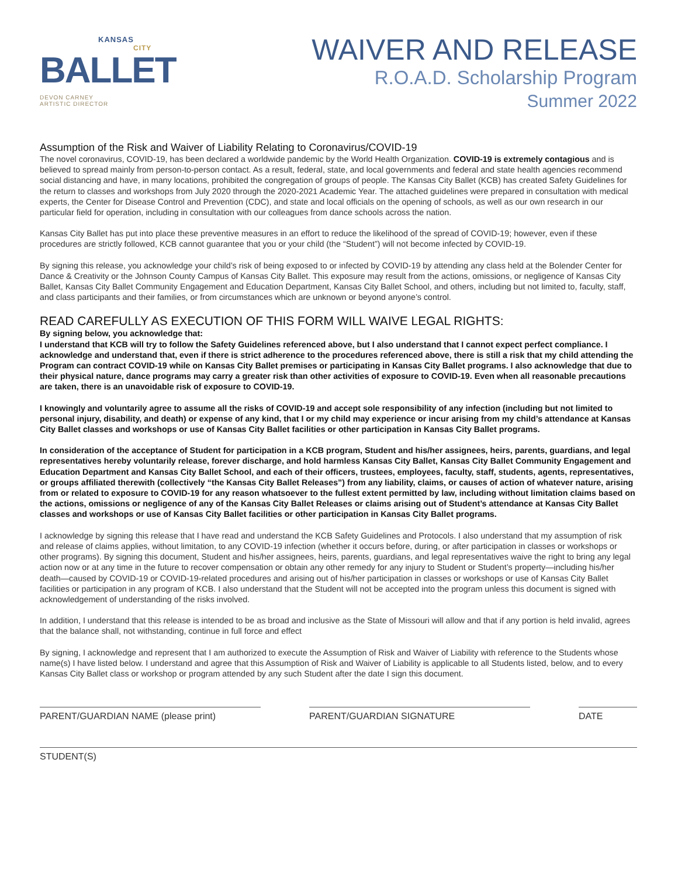KANSAS
CITY
BALLET
DEVON CARNEY
ARTISTIC DIRECTOR
WAIVER AND RELEASE
R.O.A.D. Scholarship Program
Summer 2022
Assumption of the Risk and Waiver of Liability Relating to Coronavirus/COVID-19
The novel coronavirus, COVID-19, has been declared a worldwide pandemic by the World Health Organization. COVID-19 is extremely contagious and is believed to spread mainly from person-to-person contact. As a result, federal, state, and local governments and federal and state health agencies recommend social distancing and have, in many locations, prohibited the congregation of groups of people. The Kansas City Ballet (KCB) has created Safety Guidelines for the return to classes and workshops from July 2020 through the 2020-2021 Academic Year. The attached guidelines were prepared in consultation with medical experts, the Center for Disease Control and Prevention (CDC), and state and local officials on the opening of schools, as well as our own research in our particular field for operation, including in consultation with our colleagues from dance schools across the nation.
Kansas City Ballet has put into place these preventive measures in an effort to reduce the likelihood of the spread of COVID-19; however, even if these procedures are strictly followed, KCB cannot guarantee that you or your child (the “Student”) will not become infected by COVID-19.
By signing this release, you acknowledge your child’s risk of being exposed to or infected by COVID-19 by attending any class held at the Bolender Center for Dance & Creativity or the Johnson County Campus of Kansas City Ballet. This exposure may result from the actions, omissions, or negligence of Kansas City Ballet, Kansas City Ballet Community Engagement and Education Department, Kansas City Ballet School, and others, including but not limited to, faculty, staff, and class participants and their families, or from circumstances which are unknown or beyond anyone’s control.
READ CAREFULLY AS EXECUTION OF THIS FORM WILL WAIVE LEGAL RIGHTS:
By signing below, you acknowledge that:
I understand that KCB will try to follow the Safety Guidelines referenced above, but I also understand that I cannot expect perfect compliance. I acknowledge and understand that, even if there is strict adherence to the procedures referenced above, there is still a risk that my child attending the Program can contract COVID-19 while on Kansas City Ballet premises or participating in Kansas City Ballet programs. I also acknowledge that due to their physical nature, dance programs may carry a greater risk than other activities of exposure to COVID-19. Even when all reasonable precautions are taken, there is an unavoidable risk of exposure to COVID-19.
I knowingly and voluntarily agree to assume all the risks of COVID-19 and accept sole responsibility of any infection (including but not limited to personal injury, disability, and death) or expense of any kind, that I or my child may experience or incur arising from my child’s attendance at Kansas City Ballet classes and workshops or use of Kansas City Ballet facilities or other participation in Kansas City Ballet programs.
In consideration of the acceptance of Student for participation in a KCB program, Student and his/her assignees, heirs, parents, guardians, and legal representatives hereby voluntarily release, forever discharge, and hold harmless Kansas City Ballet, Kansas City Ballet Community Engagement and Education Department and Kansas City Ballet School, and each of their officers, trustees, employees, faculty, staff, students, agents, representatives, or groups affiliated therewith (collectively “the Kansas City Ballet Releases”) from any liability, claims, or causes of action of whatever nature, arising from or related to exposure to COVID-19 for any reason whatsoever to the fullest extent permitted by law, including without limitation claims based on the actions, omissions or negligence of any of the Kansas City Ballet Releases or claims arising out of Student’s attendance at Kansas City Ballet classes and workshops or use of Kansas City Ballet facilities or other participation in Kansas City Ballet programs.
I acknowledge by signing this release that I have read and understand the KCB Safety Guidelines and Protocols. I also understand that my assumption of risk and release of claims applies, without limitation, to any COVID-19 infection (whether it occurs before, during, or after participation in classes or workshops or other programs). By signing this document, Student and his/her assignees, heirs, parents, guardians, and legal representatives waive the right to bring any legal action now or at any time in the future to recover compensation or obtain any other remedy for any injury to Student or Student’s property—including his/her death—caused by COVID-19 or COVID-19-related procedures and arising out of his/her participation in classes or workshops or use of Kansas City Ballet facilities or participation in any program of KCB. I also understand that the Student will not be accepted into the program unless this document is signed with acknowledgement of understanding of the risks involved.
In addition, I understand that this release is intended to be as broad and inclusive as the State of Missouri will allow and that if any portion is held invalid, agrees that the balance shall, not withstanding, continue in full force and effect
By signing, I acknowledge and represent that I am authorized to execute the Assumption of Risk and Waiver of Liability with reference to the Students whose name(s) I have listed below. I understand and agree that this Assumption of Risk and Waiver of Liability is applicable to all Students listed, below, and to every Kansas City Ballet class or workshop or program attended by any such Student after the date I sign this document.
PARENT/GUARDIAN NAME (please print) PARENT/GUARDIAN SIGNATURE DATE
STUDENT(S)